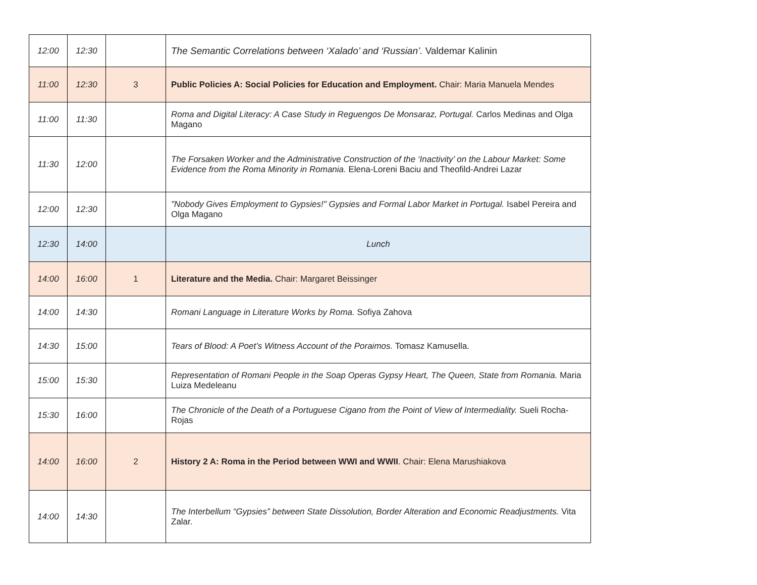| 12:00 | 12:30 | | The Semantic Correlations between ‘Xalado’ and ‘Russian’. Valdemar Kalinin |
| 11:00 | 12:30 | 3 | Public Policies A: Social Policies for Education and Employment. Chair: Maria Manuela Mendes |
| 11:00 | 11:30 | | Roma and Digital Literacy: A Case Study in Reguengos De Monsaraz, Portugal. Carlos Medinas and Olga Magano |
| 11:30 | 12:00 | | The Forsaken Worker and the Administrative Construction of the ‘Inactivity’ on the Labour Market: Some Evidence from the Roma Minority in Romania. Elena-Loreni Baciu and Theofild-Andrei Lazar |
| 12:00 | 12:30 | | "Nobody Gives Employment to Gypsies!" Gypsies and Formal Labor Market in Portugal. Isabel Pereira and Olga Magano |
| 12:30 | 14:00 | | Lunch |
| 14:00 | 16:00 | 1 | Literature and the Media. Chair: Margaret Beissinger |
| 14:00 | 14:30 | | Romani Language in Literature Works by Roma. Sofiya Zahova |
| 14:30 | 15:00 | | Tears of Blood: A Poet’s Witness Account of the Poraimos. Tomasz Kamusella. |
| 15:00 | 15:30 | | Representation of Romani People in the Soap Operas Gypsy Heart, The Queen, State from Romania. Maria Luiza Medeleanu |
| 15:30 | 16:00 | | The Chronicle of the Death of a Portuguese Cigano from the Point of View of Intermediality. Sueli Rocha-Rojas |
| 14:00 | 16:00 | 2 | History 2 A: Roma in the Period between WWI and WWII . Chair: Elena Marushiakova |
| 14:00 | 14:30 | | The Interbellum “Gypsies” between State Dissolution, Border Alteration and Economic Readjustments. Vita Zalar. |